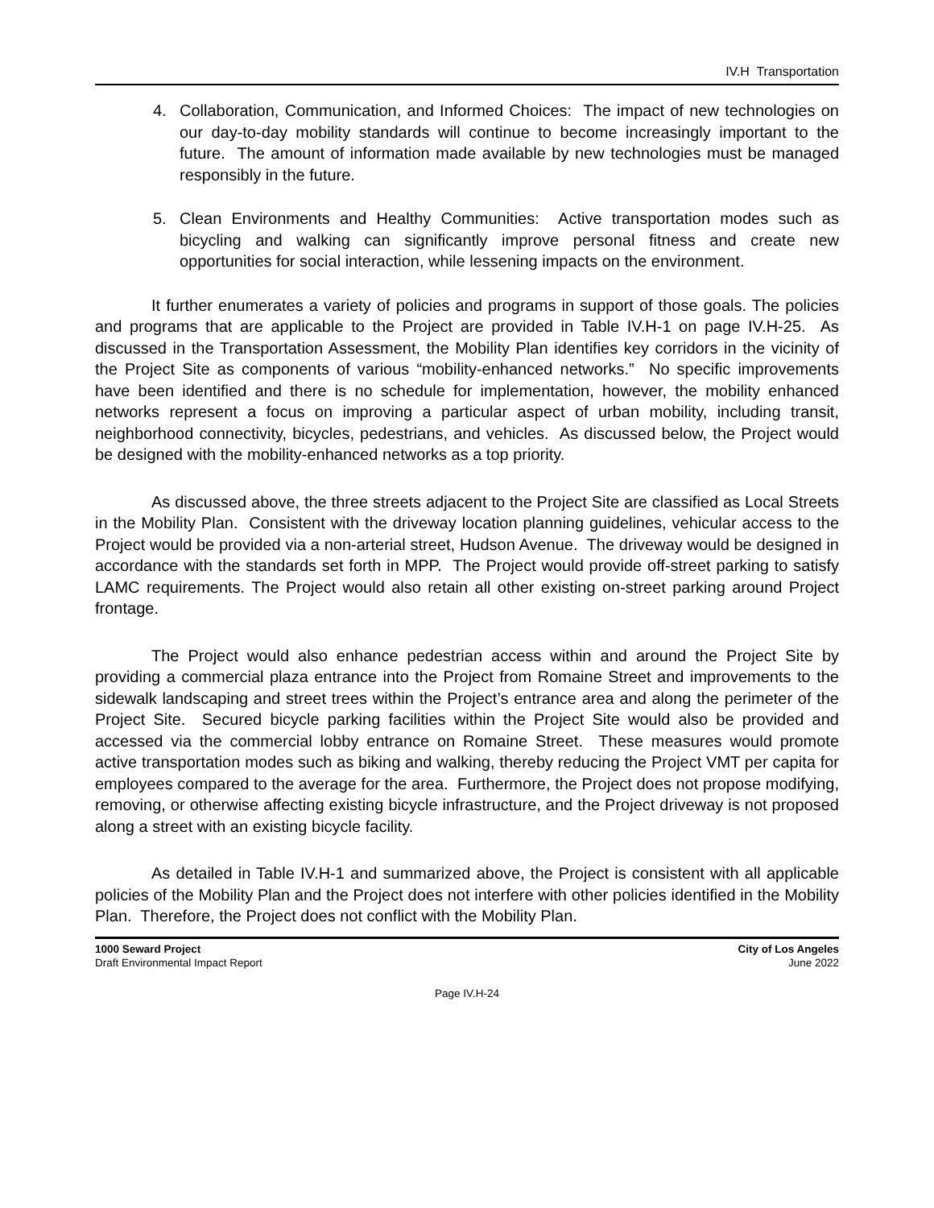IV.H Transportation
4. Collaboration, Communication, and Informed Choices: The impact of new technologies on our day-to-day mobility standards will continue to become increasingly important to the future. The amount of information made available by new technologies must be managed responsibly in the future.
5. Clean Environments and Healthy Communities: Active transportation modes such as bicycling and walking can significantly improve personal fitness and create new opportunities for social interaction, while lessening impacts on the environment.
It further enumerates a variety of policies and programs in support of those goals. The policies and programs that are applicable to the Project are provided in Table IV.H-1 on page IV.H-25. As discussed in the Transportation Assessment, the Mobility Plan identifies key corridors in the vicinity of the Project Site as components of various “mobility-enhanced networks.” No specific improvements have been identified and there is no schedule for implementation, however, the mobility enhanced networks represent a focus on improving a particular aspect of urban mobility, including transit, neighborhood connectivity, bicycles, pedestrians, and vehicles. As discussed below, the Project would be designed with the mobility-enhanced networks as a top priority.
As discussed above, the three streets adjacent to the Project Site are classified as Local Streets in the Mobility Plan. Consistent with the driveway location planning guidelines, vehicular access to the Project would be provided via a non-arterial street, Hudson Avenue. The driveway would be designed in accordance with the standards set forth in MPP. The Project would provide off-street parking to satisfy LAMC requirements. The Project would also retain all other existing on-street parking around Project frontage.
The Project would also enhance pedestrian access within and around the Project Site by providing a commercial plaza entrance into the Project from Romaine Street and improvements to the sidewalk landscaping and street trees within the Project’s entrance area and along the perimeter of the Project Site. Secured bicycle parking facilities within the Project Site would also be provided and accessed via the commercial lobby entrance on Romaine Street. These measures would promote active transportation modes such as biking and walking, thereby reducing the Project VMT per capita for employees compared to the average for the area. Furthermore, the Project does not propose modifying, removing, or otherwise affecting existing bicycle infrastructure, and the Project driveway is not proposed along a street with an existing bicycle facility.
As detailed in Table IV.H-1 and summarized above, the Project is consistent with all applicable policies of the Mobility Plan and the Project does not interfere with other policies identified in the Mobility Plan. Therefore, the Project does not conflict with the Mobility Plan.
1000 Seward Project
Draft Environmental Impact Report
City of Los Angeles
June 2022
Page IV.H-24